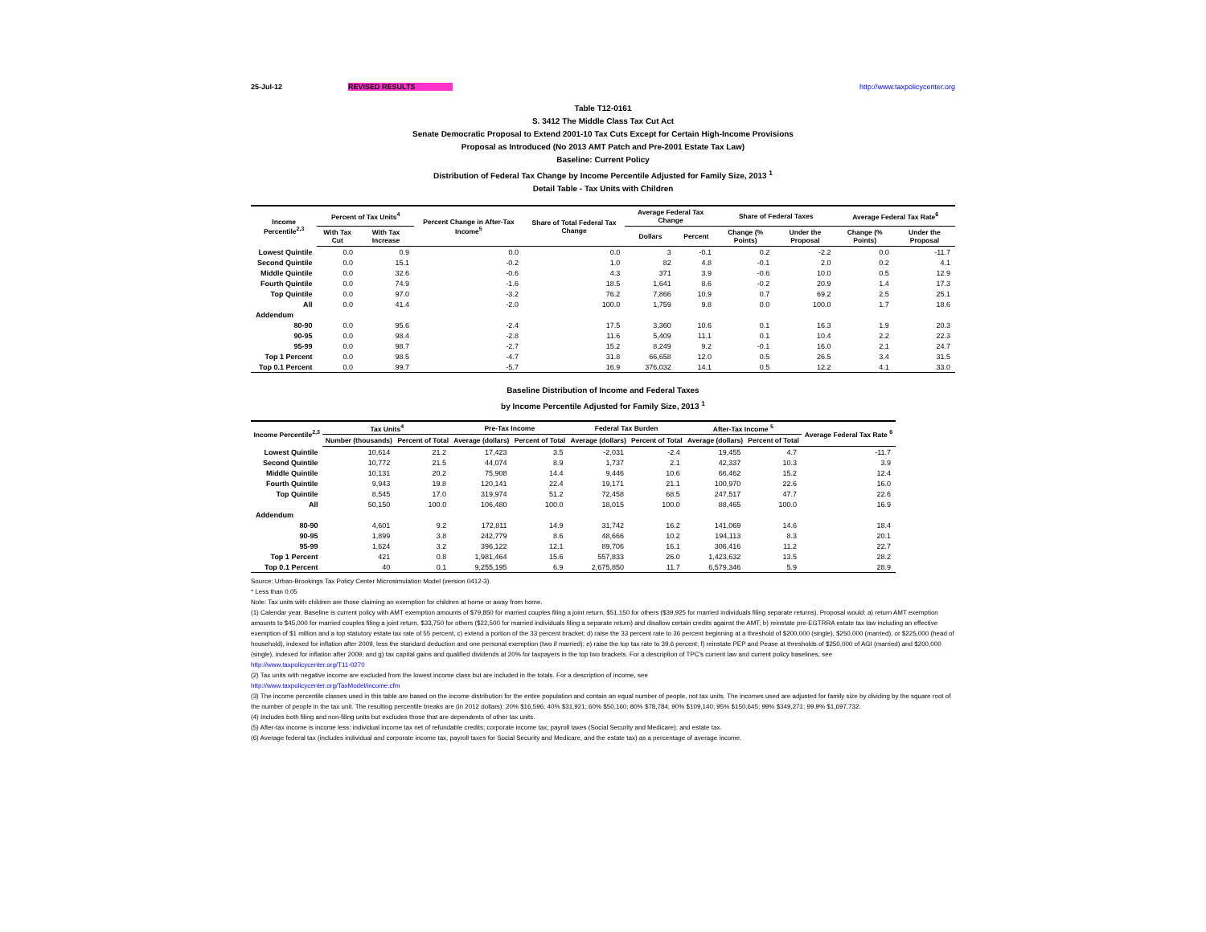25-Jul-12 REVISED RESULTS http://www.taxpolicycenter.org
Table T12-0161
S. 3412 The Middle Class Tax Cut Act
Senate Democratic Proposal to Extend 2001-10 Tax Cuts Except for Certain High-Income Provisions
Proposal as Introduced (No 2013 AMT Patch and Pre-2001 Estate Tax Law)
Baseline: Current Policy
Distribution of Federal Tax Change by Income Percentile Adjusted for Family Size, 2013 <sup>1</sup>
Detail Table - Tax Units with Children
| Income Percentile<sup>2,3</sup> | Percent of Tax Units<sup>4</sup> | | Percent Change in After-Tax Income<sup>5</sup> | Share of Total Federal Tax Change | Average Federal Tax Change | | Share of Federal Taxes | | Average Federal Tax Rate<sup>6</sup> | |
| --- | --- | --- | --- | --- | --- | --- | --- | --- | --- | --- |
| | With Tax Cut | With Tax Increase | | | Dollars | Percent | Change (% Points) | Under the Proposal | Change (% Points) | Under the Proposal |
| Lowest Quintile | 0.0 | 0.9 | 0.0 | 0.0 | 3 | -0.1 | 0.2 | -2.2 | 0.0 | -11.7 |
| Second Quintile | 0.0 | 15.1 | -0.2 | 1.0 | 82 | 4.8 | -0.1 | 2.0 | 0.2 | 4.1 |
| Middle Quintile | 0.0 | 32.6 | -0.6 | 4.3 | 371 | 3.9 | -0.6 | 10.0 | 0.5 | 12.9 |
| Fourth Quintile | 0.0 | 74.9 | -1.6 | 18.5 | 1,641 | 8.6 | -0.2 | 20.9 | 1.4 | 17.3 |
| Top Quintile | 0.0 | 97.0 | -3.2 | 76.2 | 7,866 | 10.9 | 0.7 | 69.2 | 2.5 | 25.1 |
| All | 0.0 | 41.4 | -2.0 | 100.0 | 1,759 | 9.8 | 0.0 | 100.0 | 1.7 | 18.6 |
| Addendum | | | | | | | | | | |
| 80-90 | 0.0 | 95.6 | -2.4 | 17.5 | 3,360 | 10.6 | 0.1 | 16.3 | 1.9 | 20.3 |
| 90-95 | 0.0 | 98.4 | -2.8 | 11.6 | 5,409 | 11.1 | 0.1 | 10.4 | 2.2 | 22.3 |
| 95-99 | 0.0 | 98.7 | -2.7 | 15.2 | 8,249 | 9.2 | -0.1 | 16.0 | 2.1 | 24.7 |
| Top 1 Percent | 0.0 | 98.5 | -4.7 | 31.8 | 66,658 | 12.0 | 0.5 | 26.5 | 3.4 | 31.5 |
| Top 0.1 Percent | 0.0 | 99.7 | -5.7 | 16.9 | 376,032 | 14.1 | 0.5 | 12.2 | 4.1 | 33.0 |
Baseline Distribution of Income and Federal Taxes
by Income Percentile Adjusted for Family Size, 2013 <sup>1</sup>
| Income Percentile<sup>2,3</sup> | Tax Units<sup>4</sup> | | Pre-Tax Income | | Federal Tax Burden | | After-Tax Income <sup>5</sup> | | Average Federal Tax Rate <sup>6</sup> |
| --- | --- | --- | --- | --- | --- | --- | --- | --- | --- |
| | Number (thousands) | Percent of Total | Average (dollars) | Percent of Total | Average (dollars) | Percent of Total | Average (dollars) | Percent of Total | |
| Lowest Quintile | 10,614 | 21.2 | 17,423 | 3.5 | -2,031 | -2.4 | 19,455 | 4.7 | -11.7 |
| Second Quintile | 10,772 | 21.5 | 44,074 | 8.9 | 1,737 | 2.1 | 42,337 | 10.3 | 3.9 |
| Middle Quintile | 10,131 | 20.2 | 75,908 | 14.4 | 9,446 | 10.6 | 66,462 | 15.2 | 12.4 |
| Fourth Quintile | 9,943 | 19.8 | 120,141 | 22.4 | 19,171 | 21.1 | 100,970 | 22.6 | 16.0 |
| Top Quintile | 8,545 | 17.0 | 319,974 | 51.2 | 72,458 | 68.5 | 247,517 | 47.7 | 22.6 |
| All | 50,150 | 100.0 | 106,480 | 100.0 | 18,015 | 100.0 | 88,465 | 100.0 | 16.9 |
| Addendum | | | | | | | | | |
| 80-90 | 4,601 | 9.2 | 172,811 | 14.9 | 31,742 | 16.2 | 141,069 | 14.6 | 18.4 |
| 90-95 | 1,899 | 3.8 | 242,779 | 8.6 | 48,666 | 10.2 | 194,113 | 8.3 | 20.1 |
| 95-99 | 1,624 | 3.2 | 396,122 | 12.1 | 89,706 | 16.1 | 306,416 | 11.2 | 22.7 |
| Top 1 Percent | 421 | 0.8 | 1,981,464 | 15.6 | 557,833 | 26.0 | 1,423,632 | 13.5 | 28.2 |
| Top 0.1 Percent | 40 | 0.1 | 9,255,195 | 6.9 | 2,675,850 | 11.7 | 6,579,346 | 5.9 | 28.9 |
Source: Urban-Brookings Tax Policy Center Microsimulation Model (version 0412-3).
* Less than 0.05
Note: Tax units with children are those claiming an exemption for children at home or away from home.
(1) Calendar year. Baseline is current policy with AMT exemption amounts of $79,850 for married couples filing a joint return, $51,150 for others ($39,925 for married individuals filing separate returns). Proposal would: a) return AMT exemption amounts to $45,000 for married couples filing a joint return, $33,750 for others ($22,500 for married individuals filing a separate return) and disallow certain credits against the AMT; b) reinstate pre-EGTRRA estate tax law including an effective exemption of $1 million and a top statutory estate tax rate of 55 percent, c) extend a portion of the 33 percent bracket; d) raise the 33 percent rate to 36 percent beginning at a threshold of $200,000 (single), $250,000 (married), or $225,000 (head of household), indexed for inflation after 2009, less the standard deduction and one personal exemption (two if married); e) raise the top tax rate to 39.6 percent; f) reinstate PEP and Pease at thresholds of $250,000 of AGI (married) and $200,000 (single), indexed for inflation after 2009; and g) tax capital gains and qualified dividends at 20% for taxpayers in the top two brackets. For a description of TPC's current law and current policy baselines, see
http://www.taxpolicycenter.org/T11-0270
(2) Tax units with negative income are excluded from the lowest income class but are included in the totals. For a description of income, see
http://www.taxpolicycenter.org/TaxModel/income.cfm
(3) The income percentile classes used in this table are based on the income distribution for the entire population and contain an equal number of people, not tax units. The incomes used are adjusted for family size by dividing by the square root of the number of people in the tax unit. The resulting percentile breaks are (in 2012 dollars): 20% $16,596; 40% $31,921; 60% $50,160; 80% $78,784; 90% $109,140; 95% $150,645; 99% $349,271; 99.9% $1,697,732.
(4) Includes both filing and non-filing units but excludes those that are dependents of other tax units.
(5) After-tax income is income less: individual income tax net of refundable credits; corporate income tax; payroll taxes (Social Security and Medicare); and estate tax.
(6) Average federal tax (includes individual and corporate income tax, payroll taxes for Social Security and Medicare, and the estate tax) as a percentage of average income.